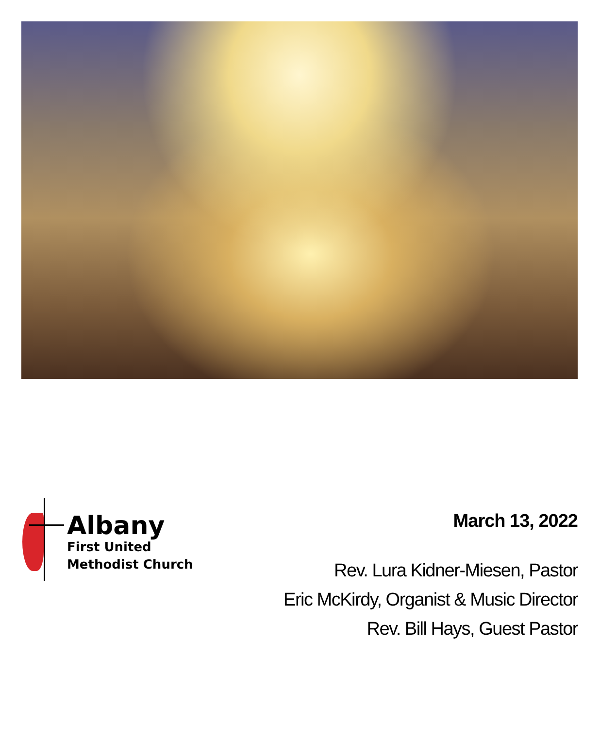Albany
First United
Methodist Church
March 13, 2022
Rev. Lura Kidner-Miesen, Pastor
Eric McKirdy, Organist & Music Director
Rev. Bill Hays, Guest Pastor